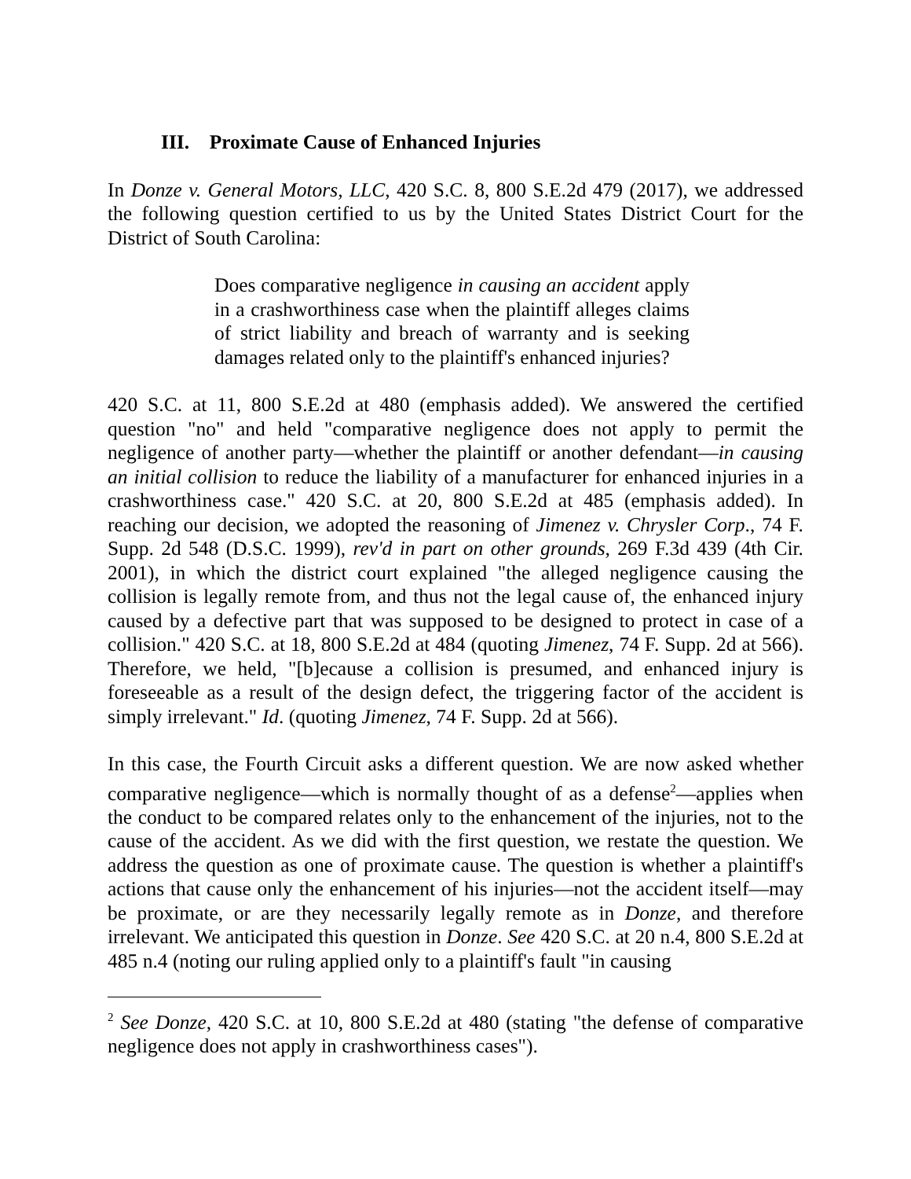III. Proximate Cause of Enhanced Injuries
In Donze v. General Motors, LLC, 420 S.C. 8, 800 S.E.2d 479 (2017), we addressed the following question certified to us by the United States District Court for the District of South Carolina:
Does comparative negligence in causing an accident apply in a crashworthiness case when the plaintiff alleges claims of strict liability and breach of warranty and is seeking damages related only to the plaintiff's enhanced injuries?
420 S.C. at 11, 800 S.E.2d at 480 (emphasis added). We answered the certified question "no" and held "comparative negligence does not apply to permit the negligence of another party—whether the plaintiff or another defendant—in causing an initial collision to reduce the liability of a manufacturer for enhanced injuries in a crashworthiness case." 420 S.C. at 20, 800 S.E.2d at 485 (emphasis added). In reaching our decision, we adopted the reasoning of Jimenez v. Chrysler Corp., 74 F. Supp. 2d 548 (D.S.C. 1999), rev'd in part on other grounds, 269 F.3d 439 (4th Cir. 2001), in which the district court explained "the alleged negligence causing the collision is legally remote from, and thus not the legal cause of, the enhanced injury caused by a defective part that was supposed to be designed to protect in case of a collision." 420 S.C. at 18, 800 S.E.2d at 484 (quoting Jimenez, 74 F. Supp. 2d at 566). Therefore, we held, "[b]ecause a collision is presumed, and enhanced injury is foreseeable as a result of the design defect, the triggering factor of the accident is simply irrelevant." Id. (quoting Jimenez, 74 F. Supp. 2d at 566).
In this case, the Fourth Circuit asks a different question. We are now asked whether comparative negligence—which is normally thought of as a defense<sup>2</sup>—applies when the conduct to be compared relates only to the enhancement of the injuries, not to the cause of the accident. As we did with the first question, we restate the question. We address the question as one of proximate cause. The question is whether a plaintiff's actions that cause only the enhancement of his injuries—not the accident itself—may be proximate, or are they necessarily legally remote as in Donze, and therefore irrelevant. We anticipated this question in Donze. See 420 S.C. at 20 n.4, 800 S.E.2d at 485 n.4 (noting our ruling applied only to a plaintiff's fault "in causing
<sup>2</sup> See Donze, 420 S.C. at 10, 800 S.E.2d at 480 (stating "the defense of comparative negligence does not apply in crashworthiness cases").